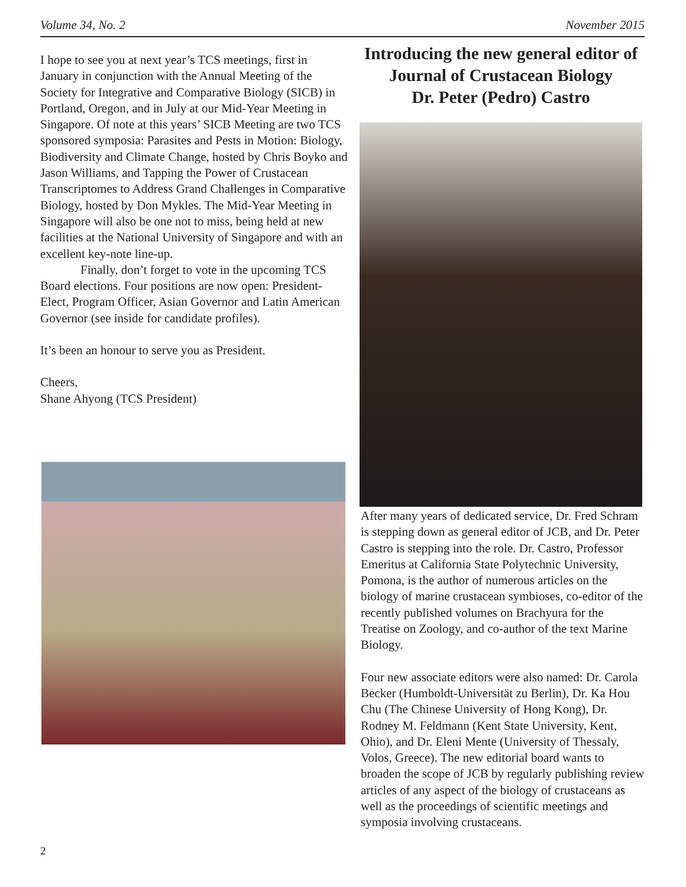Volume 34, No. 2 November 2015
I hope to see you at next year’s TCS meetings, first in January in conjunction with the Annual Meeting of the Society for Integrative and Comparative Biology (SICB) in Portland, Oregon, and in July at our Mid-Year Meeting in Singapore. Of note at this years’ SICB Meeting are two TCS sponsored symposia: Parasites and Pests in Motion: Biology, Biodiversity and Climate Change, hosted by Chris Boyko and Jason Williams, and Tapping the Power of Crustacean Transcriptomes to Address Grand Challenges in Comparative Biology, hosted by Don Mykles. The Mid-Year Meeting in Singapore will also be one not to miss, being held at new facilities at the National University of Singapore and with an excellent key-note line-up.
Finally, don’t forget to vote in the upcoming TCS Board elections. Four positions are now open: President-Elect, Program Officer, Asian Governor and Latin American Governor (see inside for candidate profiles).
It’s been an honour to serve you as President.
Cheers,
Shane Ahyong (TCS President)
Introducing the new general editor of Journal of Crustacean Biology
Dr. Peter (Pedro) Castro
After many years of dedicated service, Dr. Fred Schram is stepping down as general editor of JCB, and Dr. Peter Castro is stepping into the role. Dr. Castro, Professor Emeritus at California State Polytechnic University, Pomona, is the author of numerous articles on the biology of marine crustacean symbioses, co-editor of the recently published volumes on Brachyura for the Treatise on Zoology, and co-author of the text Marine Biology.
Four new associate editors were also named: Dr. Carola Becker (Humboldt-Universität zu Berlin), Dr. Ka Hou Chu (The Chinese University of Hong Kong), Dr. Rodney M. Feldmann (Kent State University, Kent, Ohio), and Dr. Eleni Mente (University of Thessaly, Volos, Greece). The new editorial board wants to broaden the scope of JCB by regularly publishing review articles of any aspect of the biology of crustaceans as well as the proceedings of scientific meetings and symposia involving crustaceans.
2